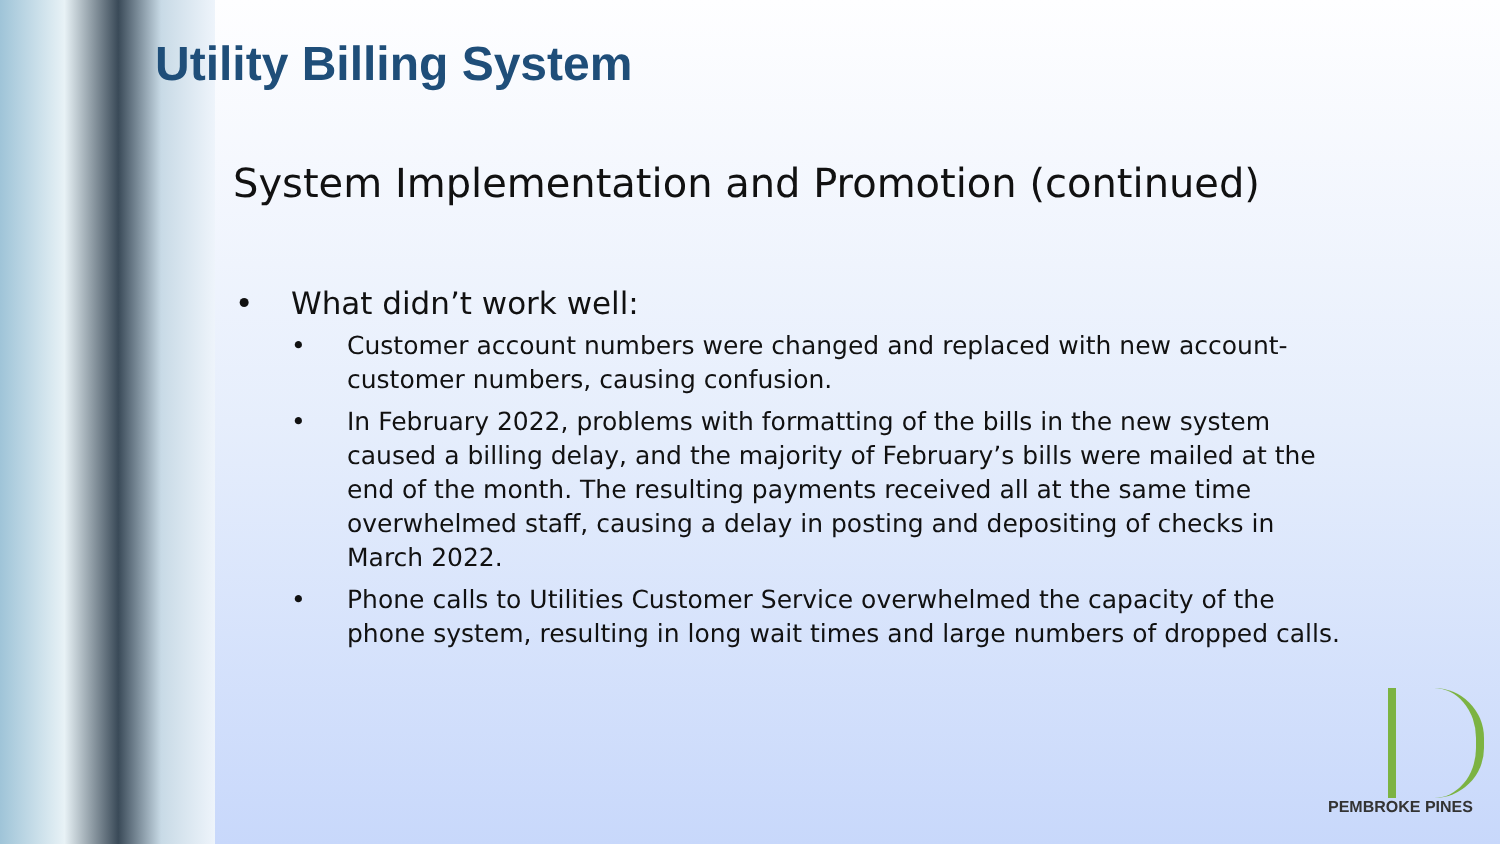Utility Billing System
System Implementation and Promotion (continued)
• What didn’t work well:
• Customer account numbers were changed and replaced with new account-customer numbers, causing confusion.
• In February 2022, problems with formatting of the bills in the new system caused a billing delay, and the majority of February’s bills were mailed at the end of the month. The resulting payments received all at the same time overwhelmed staff, causing a delay in posting and depositing of checks in March 2022.
• Phone calls to Utilities Customer Service overwhelmed the capacity of the phone system, resulting in long wait times and large numbers of dropped calls.
PEMBROKE PINES